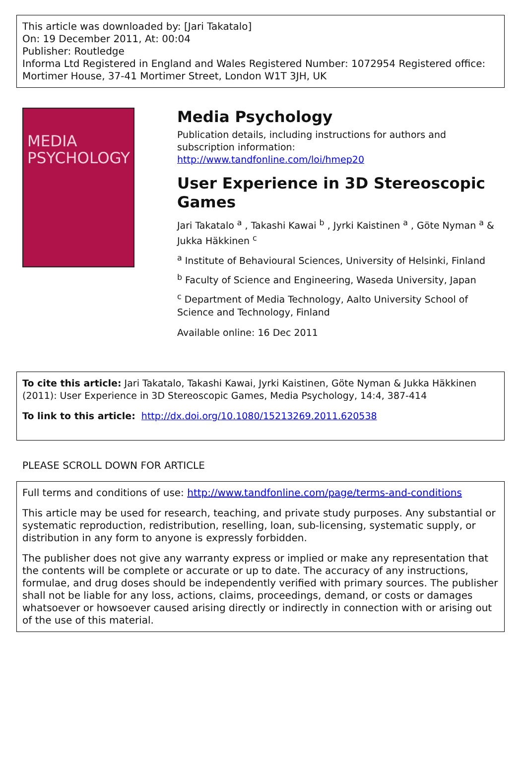This article was downloaded by: [Jari Takatalo]
On: 19 December 2011, At: 00:04
Publisher: Routledge
Informa Ltd Registered in England and Wales Registered Number: 1072954 Registered office: Mortimer House, 37-41 Mortimer Street, London W1T 3JH, UK
MEDIA
PSYCHOLOGY
Media Psychology
Publication details, including instructions for authors and subscription information:
http://www.tandfonline.com/loi/hmep20
User Experience in 3D Stereoscopic Games
Jari Takatalo <sup>a</sup> , Takashi Kawai <sup>b</sup> , Jyrki Kaistinen <sup>a</sup> , Göte Nyman <sup>a</sup> & Jukka Häkkinen <sup>c</sup>
<sup>a</sup> Institute of Behavioural Sciences, University of Helsinki, Finland
<sup>b</sup> Faculty of Science and Engineering, Waseda University, Japan
<sup>c</sup> Department of Media Technology, Aalto University School of Science and Technology, Finland
Available online: 16 Dec 2011
To cite this article: Jari Takatalo, Takashi Kawai, Jyrki Kaistinen, Göte Nyman & Jukka Häkkinen (2011): User Experience in 3D Stereoscopic Games, Media Psychology, 14:4, 387-414
To link to this article: http://dx.doi.org/10.1080/15213269.2011.620538
PLEASE SCROLL DOWN FOR ARTICLE
Full terms and conditions of use: http://www.tandfonline.com/page/terms-and-conditions
This article may be used for research, teaching, and private study purposes. Any substantial or systematic reproduction, redistribution, reselling, loan, sub-licensing, systematic supply, or distribution in any form to anyone is expressly forbidden.
The publisher does not give any warranty express or implied or make any representation that the contents will be complete or accurate or up to date. The accuracy of any instructions, formulae, and drug doses should be independently verified with primary sources. The publisher shall not be liable for any loss, actions, claims, proceedings, demand, or costs or damages whatsoever or howsoever caused arising directly or indirectly in connection with or arising out of the use of this material.